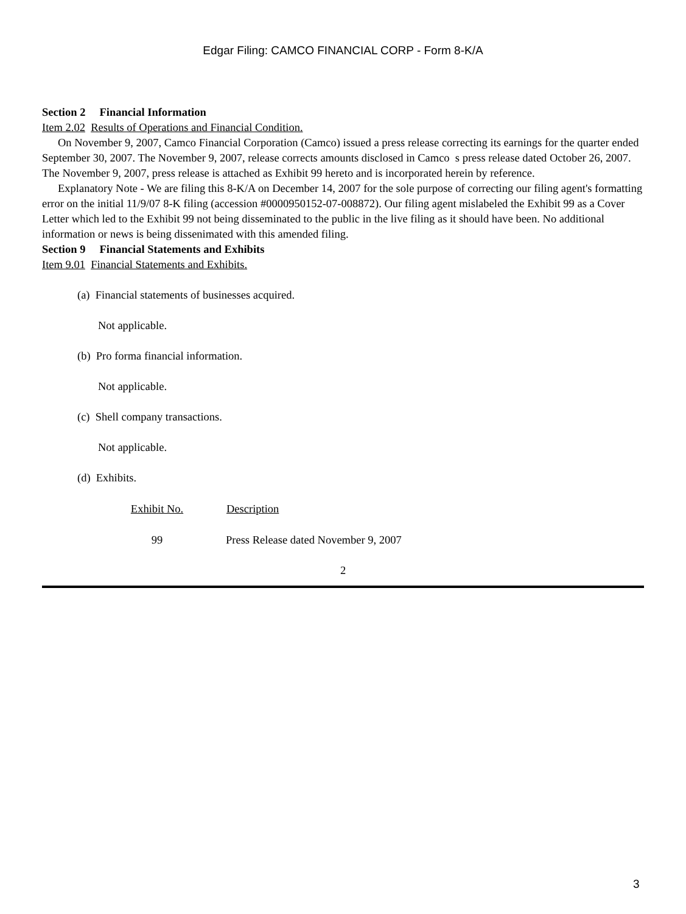Edgar Filing: CAMCO FINANCIAL CORP - Form 8-K/A
Section 2 Financial Information
Item 2.02 Results of Operations and Financial Condition.
On November 9, 2007, Camco Financial Corporation (Camco) issued a press release correcting its earnings for the quarter ended September 30, 2007. The November 9, 2007, release corrects amounts disclosed in Camco s press release dated October 26, 2007. The November 9, 2007, press release is attached as Exhibit 99 hereto and is incorporated herein by reference.
Explanatory Note - We are filing this 8-K/A on December 14, 2007 for the sole purpose of correcting our filing agent's formatting error on the initial 11/9/07 8-K filing (accession #0000950152-07-008872). Our filing agent mislabeled the Exhibit 99 as a Cover Letter which led to the Exhibit 99 not being disseminated to the public in the live filing as it should have been. No additional information or news is being dissenimated with this amended filing.
Section 9 Financial Statements and Exhibits
Item 9.01 Financial Statements and Exhibits.
(a) Financial statements of businesses acquired.
Not applicable.
(b) Pro forma financial information.
Not applicable.
(c) Shell company transactions.
Not applicable.
(d) Exhibits.
| Exhibit No. | Description |
| --- | --- |
| 99 | Press Release dated November 9, 2007 |
2
3